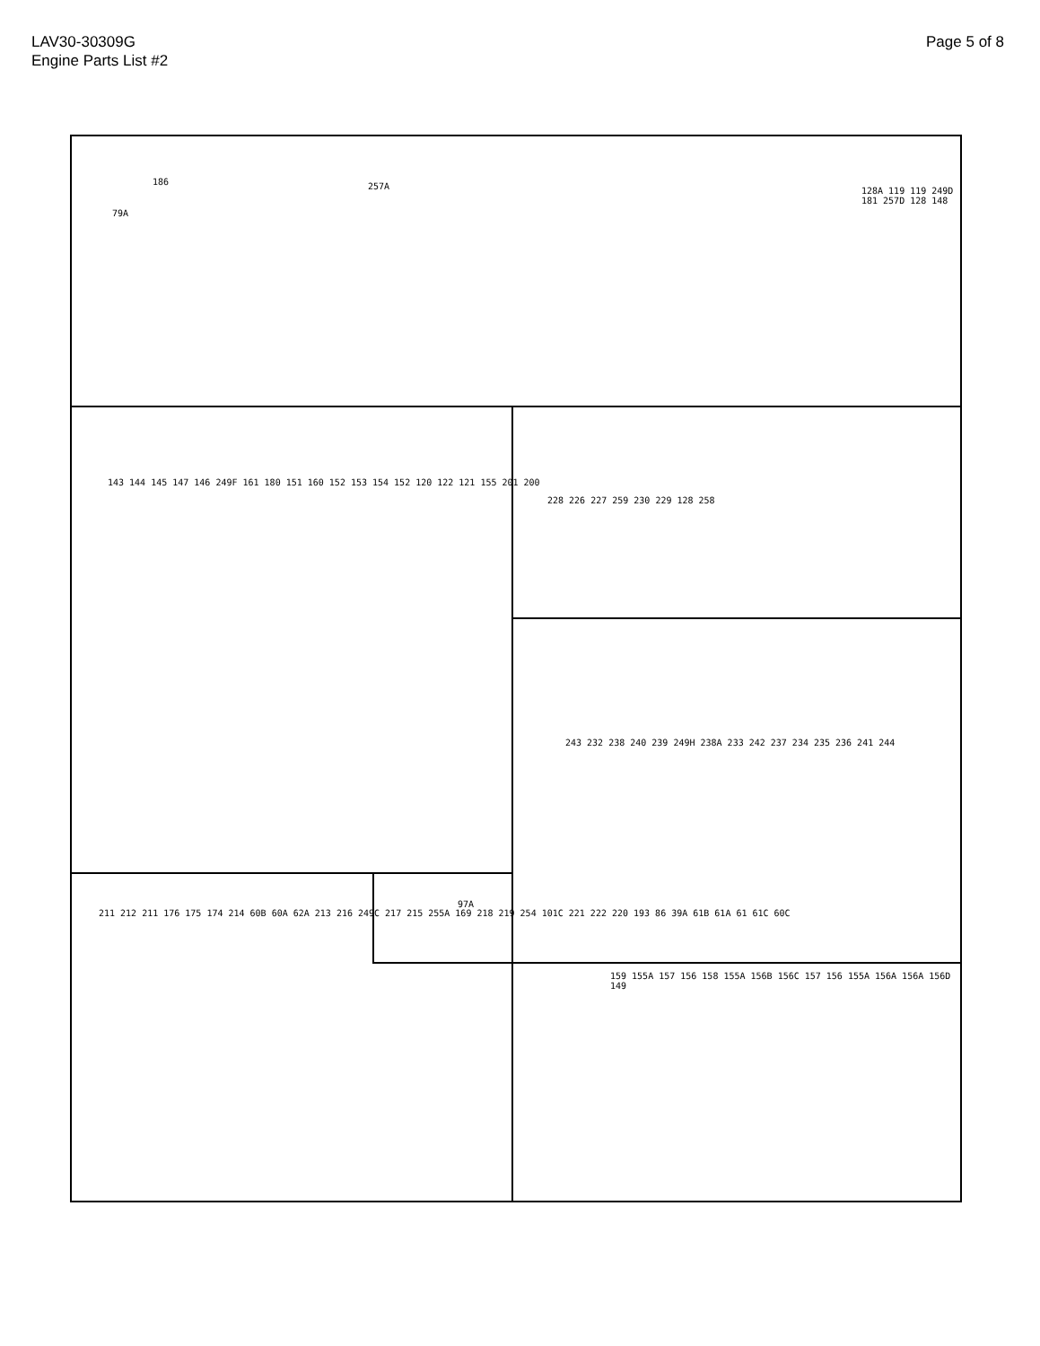LAV30-30309G
Engine Parts List #2
Page 5 of 8
186
79A
257A 128A 119 119 249D 181 257D 128 148
143 144 145 147 146 249F 161 180 151 160 152 153 154 152 120 122 121 155 201 200
228 226 227 259 230 229 128 258
243 232 238 240 239 249H 238A 233 242 237 234 235 236 241 244
211 212 211 176 175 174 214 60B 60A 62A 213 216 249C 217 215 255A 169 218 219 254 101C 221 222 220 193 86 39A 61B 61A 61 61C 60C
97A
159 155A 157 156 158 155A 156B 156C 157 156 155A 156A 156A 156D 149